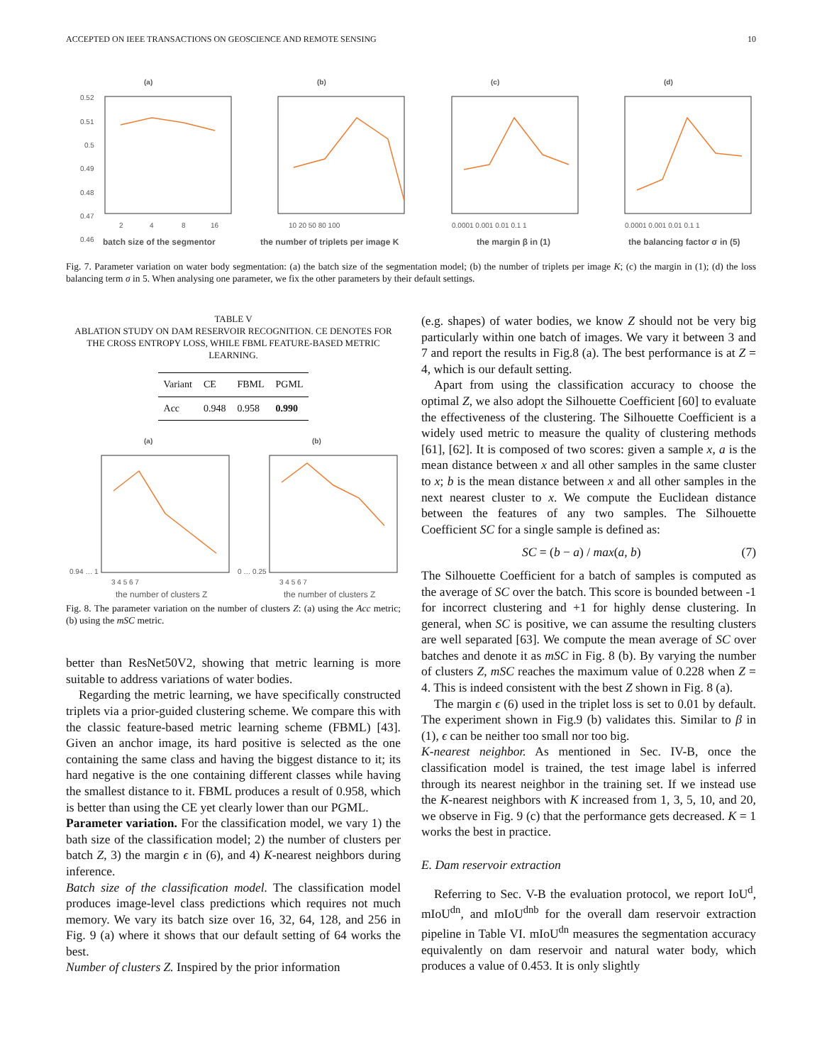ACCEPTED ON IEEE TRANSACTIONS ON GEOSCIENCE AND REMOTE SENSING 10
(a)
0.52
0.51
0.5
0.49
0.48
0.47
0.46
2
4
8
16
batch size of the segmentor
(b)
10 20 50 80 100
the number of triplets per image K
(c)
0.0001 0.001 0.01 0.1 1
the margin β in (1)
(d)
0.0001 0.001 0.01 0.1 1
the balancing factor σ in (5)
Fig. 7. Parameter variation on water body segmentation: (a) the batch size of the segmentation model; (b) the number of triplets per image K; (c) the margin in (1); (d) the loss balancing term σ in 5. When analysing one parameter, we fix the other parameters by their default settings.
TABLE V
ABLATION STUDY ON DAM RESERVOIR RECOGNITION. CE DENOTES FOR THE CROSS ENTROPY LOSS, WHILE FBML FEATURE-BASED METRIC LEARNING.
| Variant | CE | FBML | PGML |
| --- | --- | --- | --- |
| Acc | 0.948 | 0.958 | 0.990 |
(a)
0.94 … 1
3 4 5 6 7
the number of clusters Z
(b)
0 … 0.25
3 4 5 6 7
the number of clusters Z
Fig. 8. The parameter variation on the number of clusters Z: (a) using the Acc metric; (b) using the mSC metric.
better than ResNet50V2, showing that metric learning is more suitable to address variations of water bodies.
Regarding the metric learning, we have specifically constructed triplets via a prior-guided clustering scheme. We compare this with the classic feature-based metric learning scheme (FBML) [43]. Given an anchor image, its hard positive is selected as the one containing the same class and having the biggest distance to it; its hard negative is the one containing different classes while having the smallest distance to it. FBML produces a result of 0.958, which is better than using the CE yet clearly lower than our PGML.
Parameter variation. For the classification model, we vary 1) the bath size of the classification model; 2) the number of clusters per batch Z, 3) the margin ϵ in (6), and 4) K-nearest neighbors during inference.
Batch size of the classification model. The classification model produces image-level class predictions which requires not much memory. We vary its batch size over 16, 32, 64, 128, and 256 in Fig. 9 (a) where it shows that our default setting of 64 works the best.
Number of clusters Z. Inspired by the prior information
(e.g. shapes) of water bodies, we know Z should not be very big particularly within one batch of images. We vary it between 3 and 7 and report the results in Fig.8 (a). The best performance is at Z = 4, which is our default setting.
Apart from using the classification accuracy to choose the optimal Z, we also adopt the Silhouette Coefficient [60] to evaluate the effectiveness of the clustering. The Silhouette Coefficient is a widely used metric to measure the quality of clustering methods [61], [62]. It is composed of two scores: given a sample x, a is the mean distance between x and all other samples in the same cluster to x; b is the mean distance between x and all other samples in the next nearest cluster to x. We compute the Euclidean distance between the features of any two samples. The Silhouette Coefficient SC for a single sample is defined as:
SC = (b − a) / max(a, b) (7)
The Silhouette Coefficient for a batch of samples is computed as the average of SC over the batch. This score is bounded between -1 for incorrect clustering and +1 for highly dense clustering. In general, when SC is positive, we can assume the resulting clusters are well separated [63]. We compute the mean average of SC over batches and denote it as mSC in Fig. 8 (b). By varying the number of clusters Z, mSC reaches the maximum value of 0.228 when Z = 4. This is indeed consistent with the best Z shown in Fig. 8 (a).
The margin ϵ (6) used in the triplet loss is set to 0.01 by default. The experiment shown in Fig.9 (b) validates this. Similar to β in (1), ϵ can be neither too small nor too big.
K-nearest neighbor. As mentioned in Sec. IV-B, once the classification model is trained, the test image label is inferred through its nearest neighbor in the training set. If we instead use the K-nearest neighbors with K increased from 1, 3, 5, 10, and 20, we observe in Fig. 9 (c) that the performance gets decreased. K = 1 works the best in practice.
E. Dam reservoir extraction
Referring to Sec. V-B the evaluation protocol, we report IoU<sup>d</sup>, mIoU<sup>dn</sup>, and mIoU<sup>dnb</sup> for the overall dam reservoir extraction pipeline in Table VI. mIoU<sup>dn</sup> measures the segmentation accuracy equivalently on dam reservoir and natural water body, which produces a value of 0.453. It is only slightly